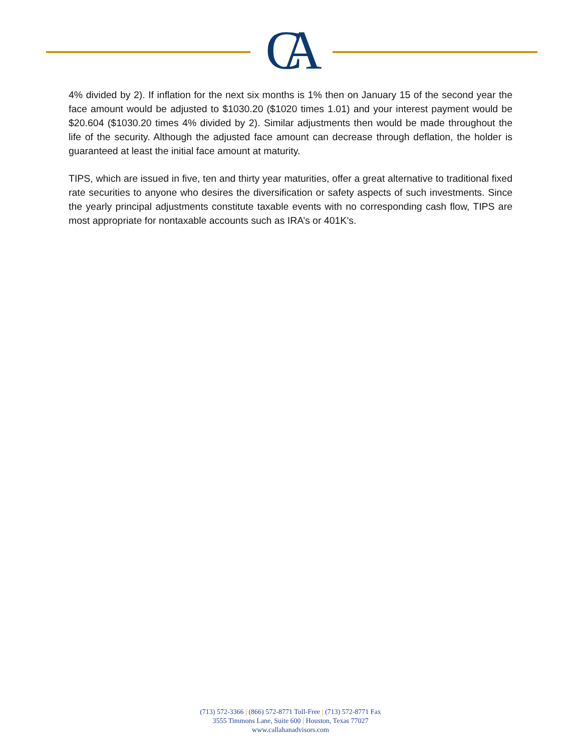CA
4% divided by 2). If inflation for the next six months is 1% then on January 15 of the second year the face amount would be adjusted to $1030.20 ($1020 times 1.01) and your interest payment would be $20.604 ($1030.20 times 4% divided by 2). Similar adjustments then would be made throughout the life of the security. Although the adjusted face amount can decrease through deflation, the holder is guaranteed at least the initial face amount at maturity.
TIPS, which are issued in five, ten and thirty year maturities, offer a great alternative to traditional fixed rate securities to anyone who desires the diversification or safety aspects of such investments. Since the yearly principal adjustments constitute taxable events with no corresponding cash flow, TIPS are most appropriate for nontaxable accounts such as IRA’s or 401K’s.
(713) 572-3366 | (866) 572-8771 Toll-Free | (713) 572-8771 Fax
3555 Timmons Lane, Suite 600 | Houston, Texas 77027
www.callahanadvisors.com